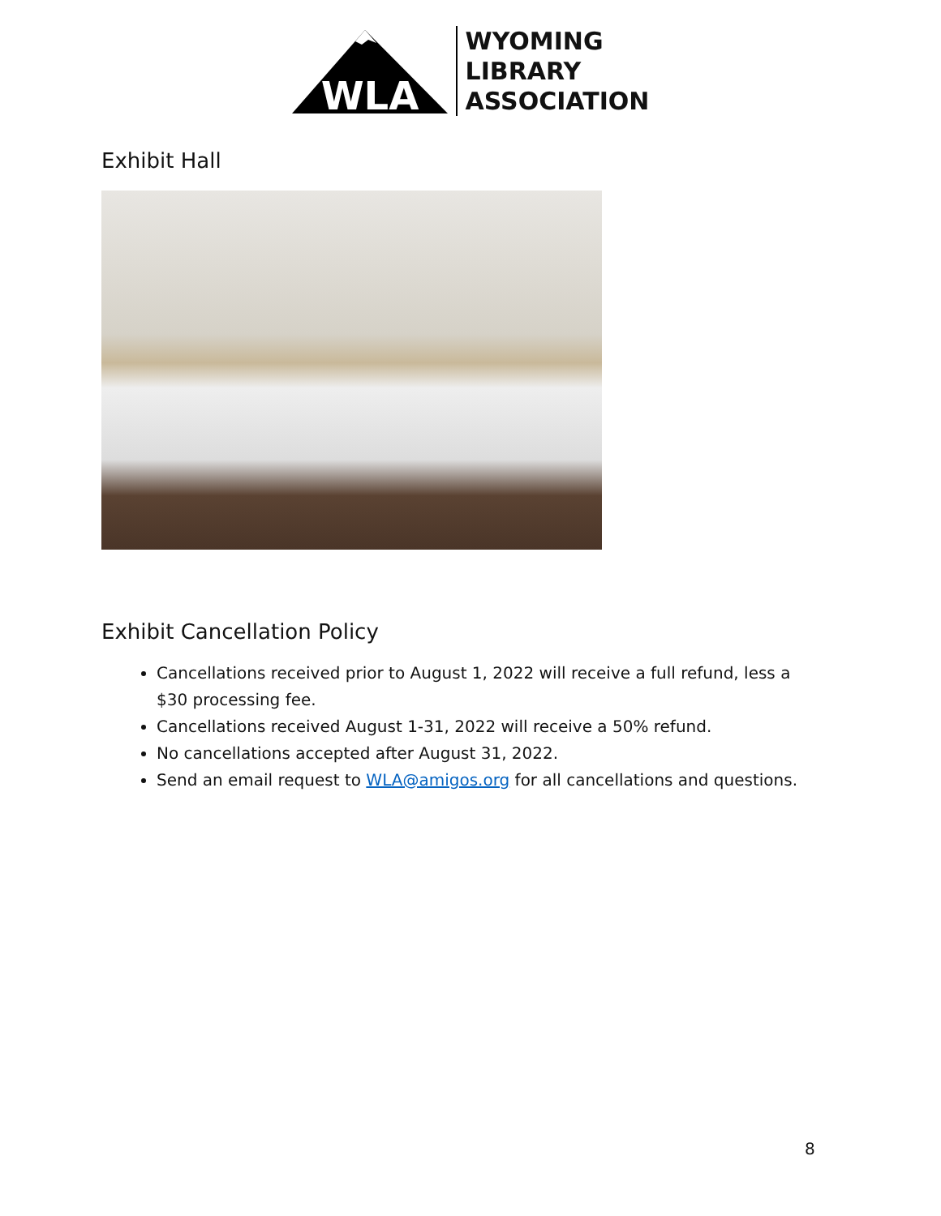WLA
WYOMING
LIBRARY
ASSOCIATION
Exhibit Hall
Exhibit Cancellation Policy
Cancellations received prior to August 1, 2022 will receive a full refund, less a $30 processing fee.
Cancellations received August 1-31, 2022 will receive a 50% refund.
No cancellations accepted after August 31, 2022.
Send an email request to WLA@amigos.org for all cancellations and questions.
8